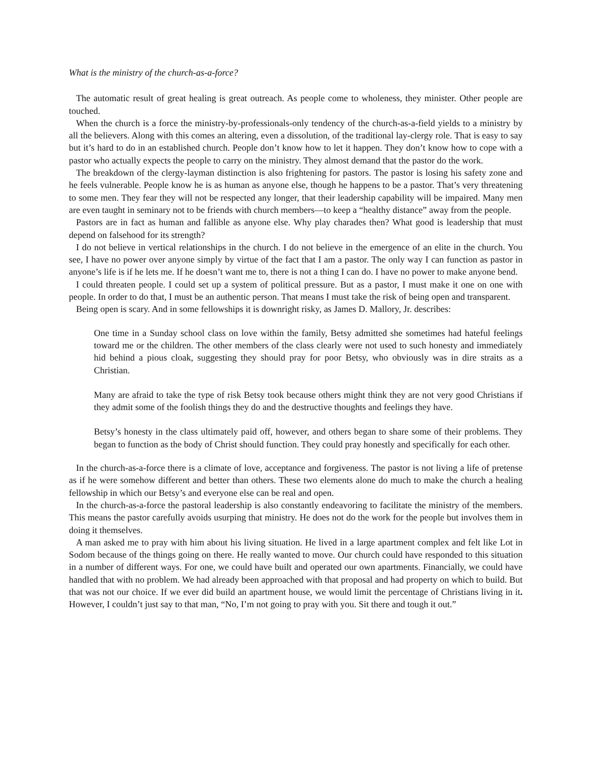What is the ministry of the church-as-a-force?
The automatic result of great healing is great outreach. As people come to wholeness, they minister. Other people are touched.
When the church is a force the ministry-by-professionals-only tendency of the church-as-a-field yields to a ministry by all the believers. Along with this comes an altering, even a dissolution, of the traditional lay-clergy role. That is easy to say but it’s hard to do in an established church. People don’t know how to let it happen. They don’t know how to cope with a pastor who actually expects the people to carry on the ministry. They almost demand that the pastor do the work.
The breakdown of the clergy-layman distinction is also frightening for pastors. The pastor is losing his safety zone and he feels vulnerable. People know he is as human as anyone else, though he happens to be a pastor. That’s very threatening to some men. They fear they will not be respected any longer, that their leadership capability will be impaired. Many men are even taught in seminary not to be friends with church members—to keep a “healthy distance” away from the people.
Pastors are in fact as human and fallible as anyone else. Why play charades then? What good is leadership that must depend on falsehood for its strength?
I do not believe in vertical relationships in the church. I do not believe in the emergence of an elite in the church. You see, I have no power over anyone simply by virtue of the fact that I am a pastor. The only way I can function as pastor in anyone’s life is if he lets me. If he doesn’t want me to, there is not a thing I can do. I have no power to make anyone bend.
I could threaten people. I could set up a system of political pressure. But as a pastor, I must make it one on one with people. In order to do that, I must be an authentic person. That means I must take the risk of being open and transparent.
Being open is scary. And in some fellowships it is downright risky, as James D. Mallory, Jr. describes:
One time in a Sunday school class on love within the family, Betsy admitted she sometimes had hateful feelings toward me or the children. The other members of the class clearly were not used to such honesty and immediately hid behind a pious cloak, suggesting they should pray for poor Betsy, who obviously was in dire straits as a Christian.
Many are afraid to take the type of risk Betsy took because others might think they are not very good Christians if they admit some of the foolish things they do and the destructive thoughts and feelings they have.
Betsy’s honesty in the class ultimately paid off, however, and others began to share some of their problems. They began to function as the body of Christ should function. They could pray honestly and specifically for each other.
In the church-as-a-force there is a climate of love, acceptance and forgiveness. The pastor is not living a life of pretense as if he were somehow different and better than others. These two elements alone do much to make the church a healing fellowship in which our Betsy’s and everyone else can be real and open.
In the church-as-a-force the pastoral leadership is also constantly endeavoring to facilitate the ministry of the members. This means the pastor carefully avoids usurping that ministry. He does not do the work for the people but involves them in doing it themselves.
A man asked me to pray with him about his living situation. He lived in a large apartment complex and felt like Lot in Sodom because of the things going on there. He really wanted to move. Our church could have responded to this situation in a number of different ways. For one, we could have built and operated our own apartments. Financially, we could have handled that with no problem. We had already been approached with that proposal and had property on which to build. But that was not our choice. If we ever did build an apartment house, we would limit the percentage of Christians living in it. However, I couldn’t just say to that man, “No, I’m not going to pray with you. Sit there and tough it out.”